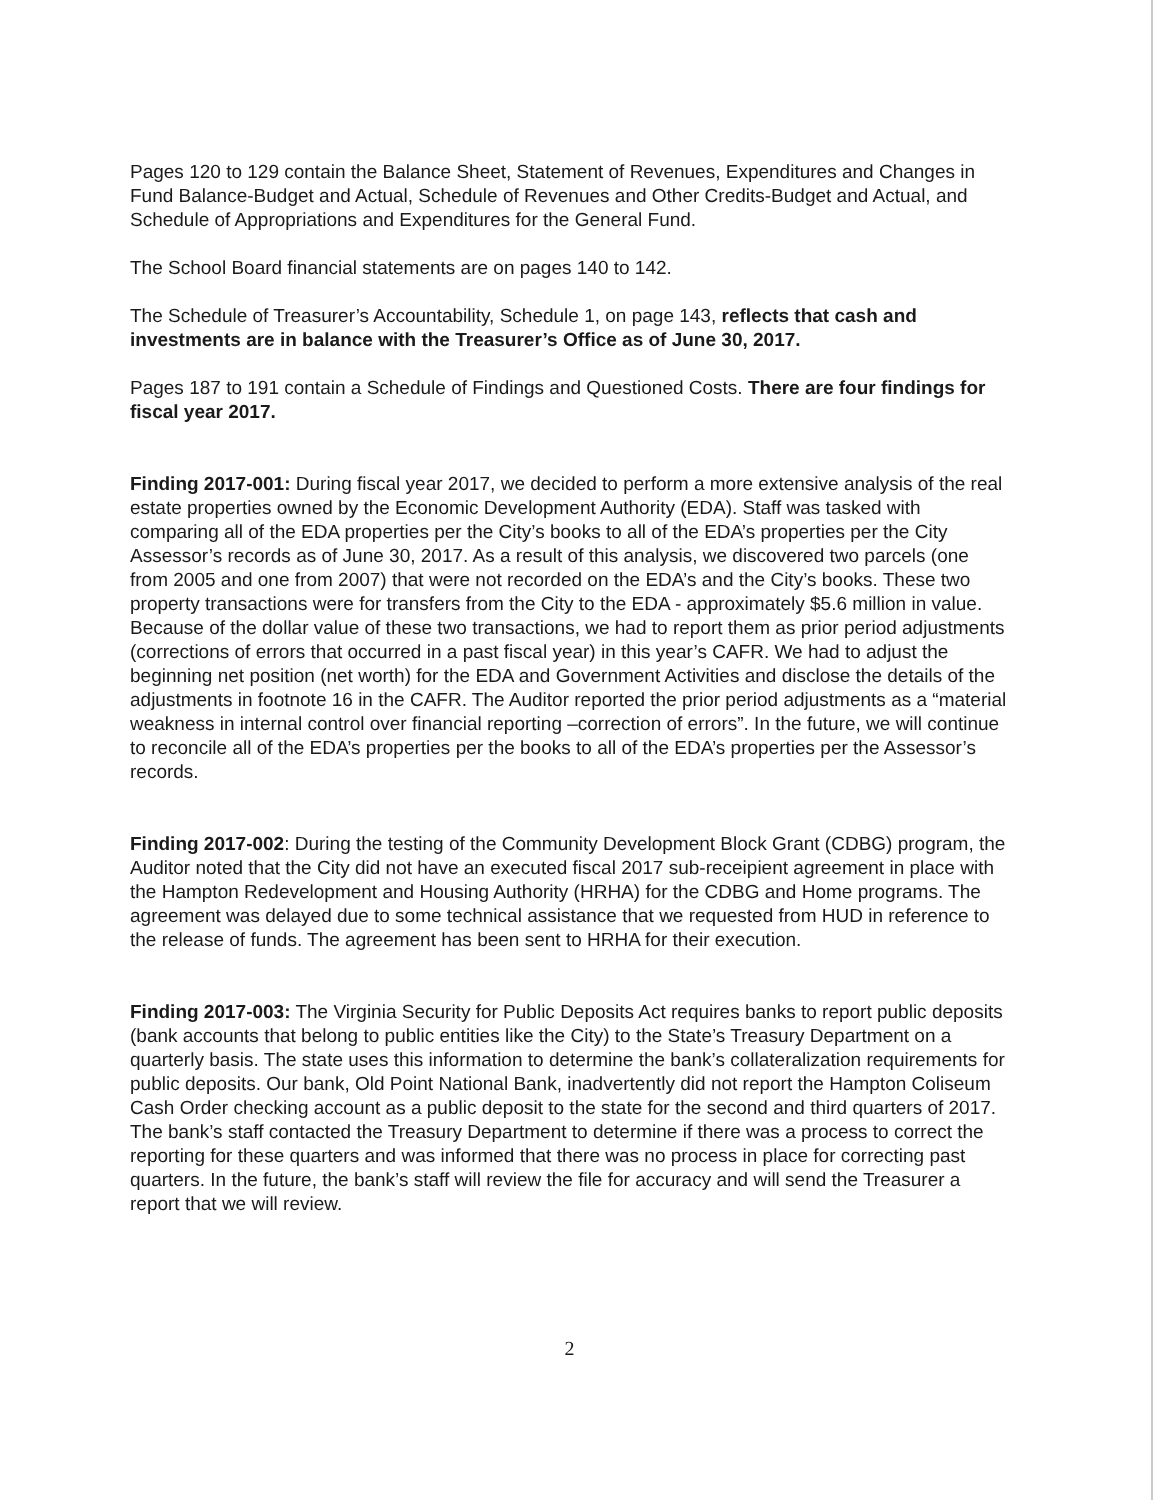Pages 120 to 129 contain the Balance Sheet, Statement of Revenues, Expenditures and Changes in Fund Balance-Budget and Actual, Schedule of Revenues and Other Credits-Budget and Actual, and Schedule of Appropriations and Expenditures for the General Fund.
The School Board financial statements are on pages 140 to 142.
The Schedule of Treasurer’s Accountability, Schedule 1, on page 143, reflects that cash and investments are in balance with the Treasurer’s Office as of June 30, 2017.
Pages 187 to 191 contain a Schedule of Findings and Questioned Costs. There are four findings for fiscal year 2017.
Finding 2017-001: During fiscal year 2017, we decided to perform a more extensive analysis of the real estate properties owned by the Economic Development Authority (EDA). Staff was tasked with comparing all of the EDA properties per the City’s books to all of the EDA’s properties per the City Assessor’s records as of June 30, 2017. As a result of this analysis, we discovered two parcels (one from 2005 and one from 2007) that were not recorded on the EDA’s and the City’s books. These two property transactions were for transfers from the City to the EDA - approximately $5.6 million in value. Because of the dollar value of these two transactions, we had to report them as prior period adjustments (corrections of errors that occurred in a past fiscal year) in this year’s CAFR. We had to adjust the beginning net position (net worth) for the EDA and Government Activities and disclose the details of the adjustments in footnote 16 in the CAFR. The Auditor reported the prior period adjustments as a “material weakness in internal control over financial reporting –correction of errors”. In the future, we will continue to reconcile all of the EDA’s properties per the books to all of the EDA’s properties per the Assessor’s records.
Finding 2017-002: During the testing of the Community Development Block Grant (CDBG) program, the Auditor noted that the City did not have an executed fiscal 2017 sub-receipient agreement in place with the Hampton Redevelopment and Housing Authority (HRHA) for the CDBG and Home programs. The agreement was delayed due to some technical assistance that we requested from HUD in reference to the release of funds. The agreement has been sent to HRHA for their execution.
Finding 2017-003: The Virginia Security for Public Deposits Act requires banks to report public deposits (bank accounts that belong to public entities like the City) to the State’s Treasury Department on a quarterly basis. The state uses this information to determine the bank’s collateralization requirements for public deposits. Our bank, Old Point National Bank, inadvertently did not report the Hampton Coliseum Cash Order checking account as a public deposit to the state for the second and third quarters of 2017. The bank’s staff contacted the Treasury Department to determine if there was a process to correct the reporting for these quarters and was informed that there was no process in place for correcting past quarters. In the future, the bank’s staff will review the file for accuracy and will send the Treasurer a report that we will review.
2